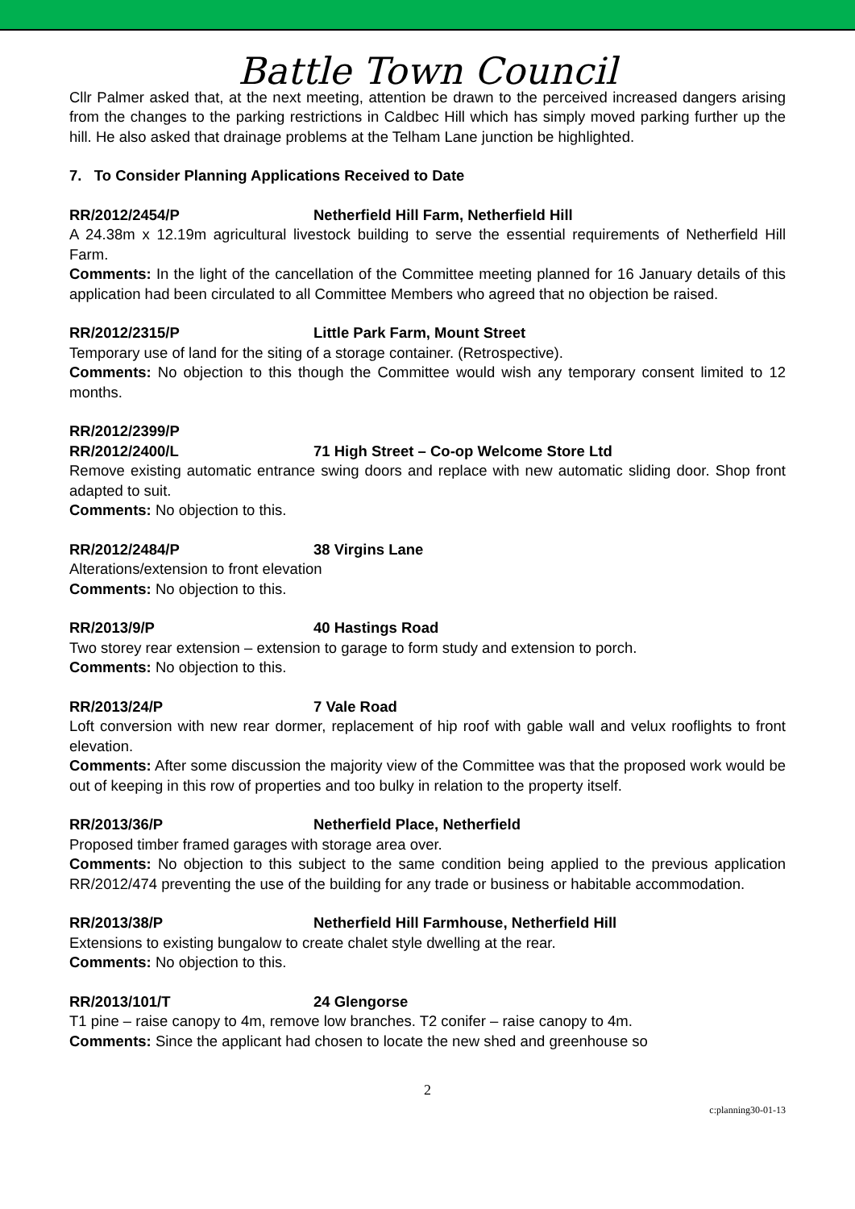Battle Town Council
Cllr Palmer asked that, at the next meeting, attention be drawn to the perceived increased dangers arising from the changes to the parking restrictions in Caldbec Hill which has simply moved parking further up the hill. He also asked that drainage problems at the Telham Lane junction be highlighted.
7. To Consider Planning Applications Received to Date
RR/2012/2454/P Netherfield Hill Farm, Netherfield Hill
A 24.38m x 12.19m agricultural livestock building to serve the essential requirements of Netherfield Hill Farm.
Comments: In the light of the cancellation of the Committee meeting planned for 16 January details of this application had been circulated to all Committee Members who agreed that no objection be raised.
RR/2012/2315/P Little Park Farm, Mount Street
Temporary use of land for the siting of a storage container. (Retrospective).
Comments: No objection to this though the Committee would wish any temporary consent limited to 12 months.
RR/2012/2399/P
RR/2012/2400/L 71 High Street – Co-op Welcome Store Ltd
Remove existing automatic entrance swing doors and replace with new automatic sliding door. Shop front adapted to suit.
Comments: No objection to this.
RR/2012/2484/P 38 Virgins Lane
Alterations/extension to front elevation
Comments: No objection to this.
RR/2013/9/P 40 Hastings Road
Two storey rear extension – extension to garage to form study and extension to porch.
Comments: No objection to this.
RR/2013/24/P 7 Vale Road
Loft conversion with new rear dormer, replacement of hip roof with gable wall and velux rooflights to front elevation.
Comments: After some discussion the majority view of the Committee was that the proposed work would be out of keeping in this row of properties and too bulky in relation to the property itself.
RR/2013/36/P Netherfield Place, Netherfield
Proposed timber framed garages with storage area over.
Comments: No objection to this subject to the same condition being applied to the previous application RR/2012/474 preventing the use of the building for any trade or business or habitable accommodation.
RR/2013/38/P Netherfield Hill Farmhouse, Netherfield Hill
Extensions to existing bungalow to create chalet style dwelling at the rear.
Comments: No objection to this.
RR/2013/101/T 24 Glengorse
T1 pine – raise canopy to 4m, remove low branches. T2 conifer – raise canopy to 4m.
Comments: Since the applicant had chosen to locate the new shed and greenhouse so
2
c:planning30-01-13